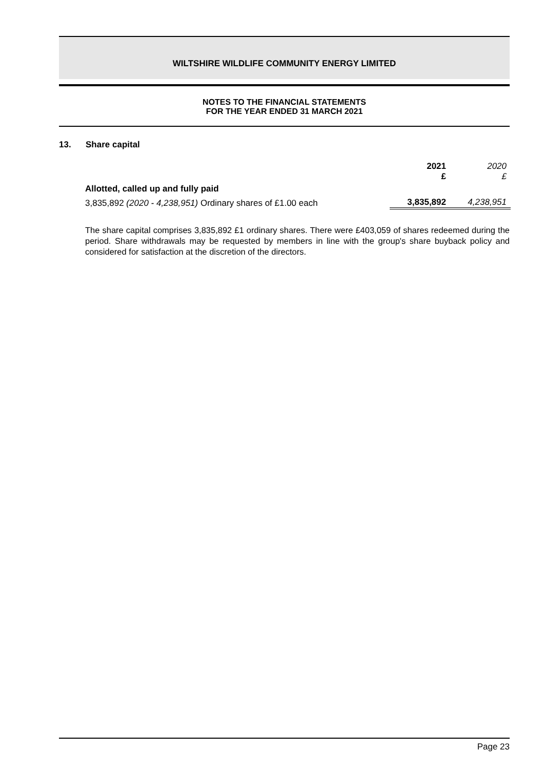WILTSHIRE WILDLIFE COMMUNITY ENERGY LIMITED
NOTES TO THE FINANCIAL STATEMENTS
FOR THE YEAR ENDED 31 MARCH 2021
13. Share capital
| | 2021 £ | 2020 £ |
| --- | --- | --- |
| Allotted, called up and fully paid | | |
| 3,835,892 (2020 - 4,238,951) Ordinary shares of £1.00 each | 3,835,892 | 4,238,951 |
The share capital comprises 3,835,892 £1 ordinary shares. There were £403,059 of shares redeemed during the period. Share withdrawals may be requested by members in line with the group's share buyback policy and considered for satisfaction at the discretion of the directors.
Page 23